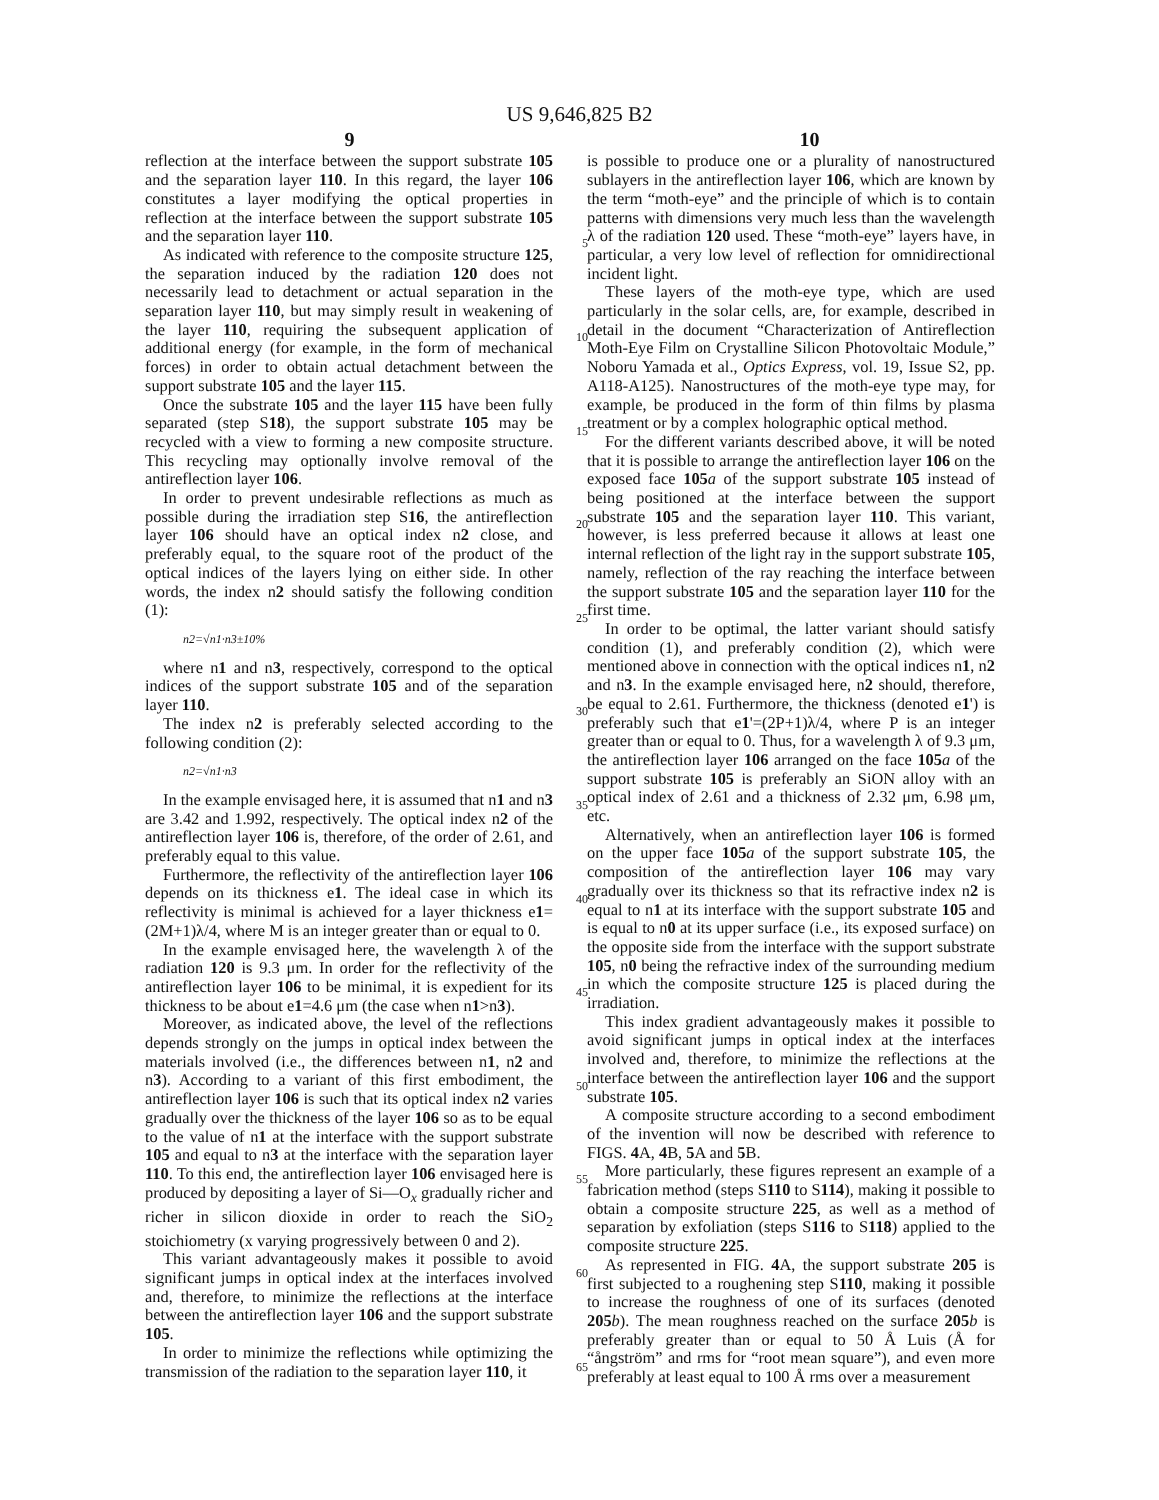US 9,646,825 B2
9 10
reflection at the interface between the support substrate 105 and the separation layer 110. In this regard, the layer 106 constitutes a layer modifying the optical properties in reflection at the interface between the support substrate 105 and the separation layer 110.
As indicated with reference to the composite structure 125, the separation induced by the radiation 120 does not necessarily lead to detachment or actual separation in the separation layer 110, but may simply result in weakening of the layer 110, requiring the subsequent application of additional energy (for example, in the form of mechanical forces) in order to obtain actual detachment between the support substrate 105 and the layer 115.
Once the substrate 105 and the layer 115 have been fully separated (step S18), the support substrate 105 may be recycled with a view to forming a new composite structure. This recycling may optionally involve removal of the antireflection layer 106.
In order to prevent undesirable reflections as much as possible during the irradiation step S16, the antireflection layer 106 should have an optical index n2 close, and preferably equal, to the square root of the product of the optical indices of the layers lying on either side. In other words, the index n2 should satisfy the following condition (1):
n2=√n1·n3±10%
where n1 and n3, respectively, correspond to the optical indices of the support substrate 105 and of the separation layer 110.
The index n2 is preferably selected according to the following condition (2):
n2=√n1·n3
In the example envisaged here, it is assumed that n1 and n3 are 3.42 and 1.992, respectively. The optical index n2 of the antireflection layer 106 is, therefore, of the order of 2.61, and preferably equal to this value.
Furthermore, the reflectivity of the antireflection layer 106 depends on its thickness e1. The ideal case in which its reflectivity is minimal is achieved for a layer thickness e1=(2M+1)λ/4, where M is an integer greater than or equal to 0.
In the example envisaged here, the wavelength λ of the radiation 120 is 9.3 μm. In order for the reflectivity of the antireflection layer 106 to be minimal, it is expedient for its thickness to be about e1=4.6 μm (the case when n1>n3).
Moreover, as indicated above, the level of the reflections depends strongly on the jumps in optical index between the materials involved (i.e., the differences between n1, n2 and n3). According to a variant of this first embodiment, the antireflection layer 106 is such that its optical index n2 varies gradually over the thickness of the layer 106 so as to be equal to the value of n1 at the interface with the support substrate 105 and equal to n3 at the interface with the separation layer 110. To this end, the antireflection layer 106 envisaged here is produced by depositing a layer of Si—O<sub>x</sub> gradually richer and richer in silicon dioxide in order to reach the SiO<sub>2</sub> stoichiometry (x varying progressively between 0 and 2).
This variant advantageously makes it possible to avoid significant jumps in optical index at the interfaces involved and, therefore, to minimize the reflections at the interface between the antireflection layer 106 and the support substrate 105.
In order to minimize the reflections while optimizing the transmission of the radiation to the separation layer 110, it
is possible to produce one or a plurality of nanostructured sublayers in the antireflection layer 106, which are known by the term “moth-eye” and the principle of which is to contain patterns with dimensions very much less than the wavelength λ of the radiation 120 used. These “moth-eye” layers have, in particular, a very low level of reflection for omnidirectional incident light.
These layers of the moth-eye type, which are used particularly in the solar cells, are, for example, described in detail in the document “Characterization of Antireflection Moth-Eye Film on Crystalline Silicon Photovoltaic Module,” Noboru Yamada et al., Optics Express, vol. 19, Issue S2, pp. A118-A125). Nanostructures of the moth-eye type may, for example, be produced in the form of thin films by plasma treatment or by a complex holographic optical method.
For the different variants described above, it will be noted that it is possible to arrange the antireflection layer 106 on the exposed face 105 a of the support substrate 105 instead of being positioned at the interface between the support substrate 105 and the separation layer 110. This variant, however, is less preferred because it allows at least one internal reflection of the light ray in the support substrate 105, namely, reflection of the ray reaching the interface between the support substrate 105 and the separation layer 110 for the first time.
In order to be optimal, the latter variant should satisfy condition (1), and preferably condition (2), which were mentioned above in connection with the optical indices n1, n2 and n3. In the example envisaged here, n2 should, therefore, be equal to 2.61. Furthermore, the thickness (denoted e1') is preferably such that e1'=(2P+1)λ/4, where P is an integer greater than or equal to 0. Thus, for a wavelength λ of 9.3 μm, the antireflection layer 106 arranged on the face 105 a of the support substrate 105 is preferably an SiON alloy with an optical index of 2.61 and a thickness of 2.32 μm, 6.98 μm, etc.
Alternatively, when an antireflection layer 106 is formed on the upper face 105 a of the support substrate 105, the composition of the antireflection layer 106 may vary gradually over its thickness so that its refractive index n2 is equal to n1 at its interface with the support substrate 105 and is equal to n0 at its upper surface (i.e., its exposed surface) on the opposite side from the interface with the support substrate 105, n0 being the refractive index of the surrounding medium in which the composite structure 125 is placed during the irradiation.
This index gradient advantageously makes it possible to avoid significant jumps in optical index at the interfaces involved and, therefore, to minimize the reflections at the interface between the antireflection layer 106 and the support substrate 105.
A composite structure according to a second embodiment of the invention will now be described with reference to FIGS. 4 A, 4 B, 5 A and 5 B.
More particularly, these figures represent an example of a fabrication method (steps S110 to S114), making it possible to obtain a composite structure 225, as well as a method of separation by exfoliation (steps S116 to S118) applied to the composite structure 225.
As represented in FIG. 4 A, the support substrate 205 is first subjected to a roughening step S110, making it possible to increase the roughness of one of its surfaces (denoted 205 b). The mean roughness reached on the surface 205 b is preferably greater than or equal to 50 Å Luis (Å for “ångström” and rms for “root mean square”), and even more preferably at least equal to 100 Å rms over a measurement
5
10
15
20
25
30
35
40
45
50
55
60
65